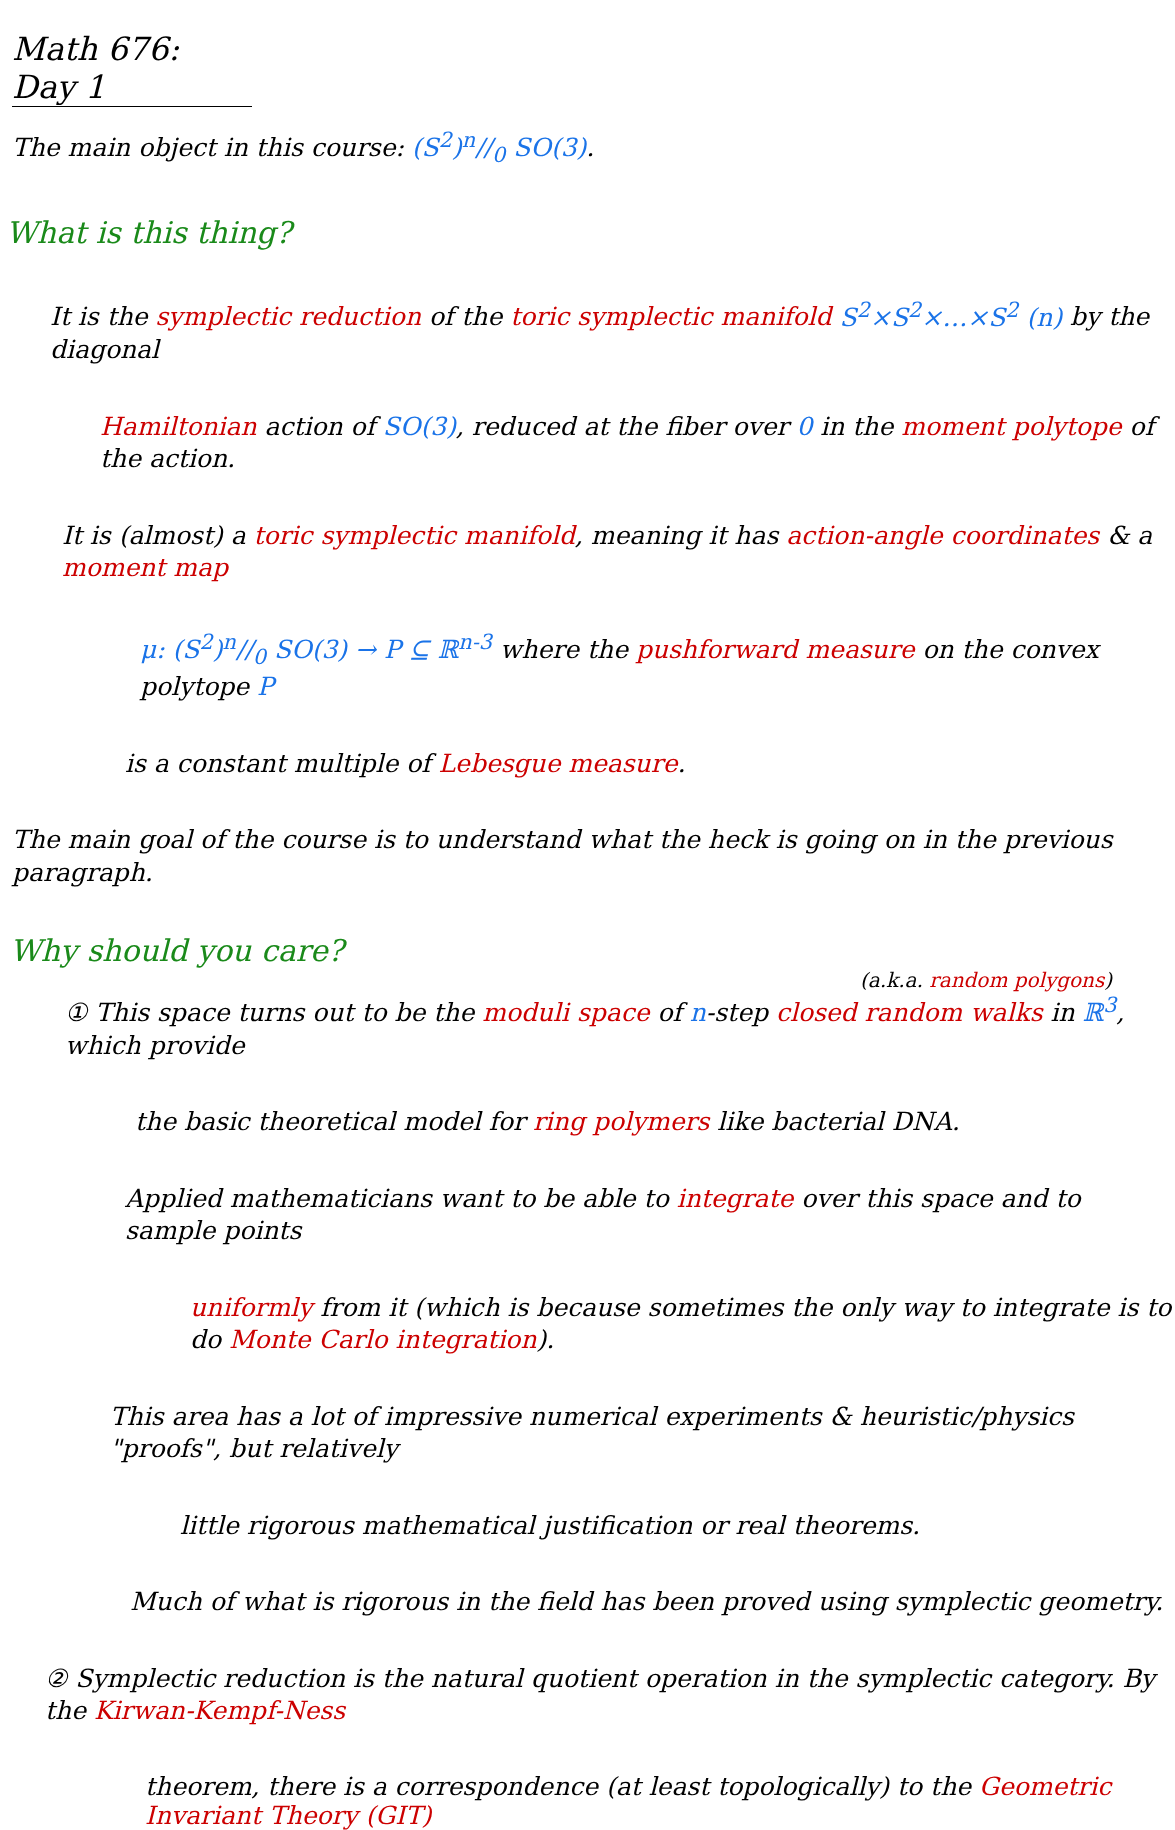Math 676: Day 1
The main object in this course: (S<sup>2</sup>)<sup>n</sup>//<sub>0</sub> SO(3).
What is this thing?
It is the symplectic reduction of the toric symplectic manifold S<sup>2</sup>×S<sup>2</sup>×…×S<sup>2</sup> (n) by the diagonal
Hamiltonian action of SO(3), reduced at the fiber over 0 in the moment polytope of the action.
It is (almost) a toric symplectic manifold, meaning it has action-angle coordinates & a moment map
μ: (S<sup>2</sup>)<sup>n</sup>//<sub>0</sub> SO(3) → P ⊆ ℝ<sup>n-3</sup> where the pushforward measure on the convex polytope P
is a constant multiple of Lebesgue measure.
The main goal of the course is to understand what the heck is going on in the previous paragraph.
Why should you care?
(a.k.a. random polygons)
① This space turns out to be the moduli space of n-step closed random walks in ℝ<sup>3</sup>, which provide
the basic theoretical model for ring polymers like bacterial DNA.
Applied mathematicians want to be able to integrate over this space and to sample points
uniformly from it (which is because sometimes the only way to integrate is to do Monte Carlo integration).
This area has a lot of impressive numerical experiments & heuristic/physics "proofs", but relatively
little rigorous mathematical justification or real theorems.
Much of what is rigorous in the field has been proved using symplectic geometry.
② Symplectic reduction is the natural quotient operation in the symplectic category. By the Kirwan-Kempf-Ness
theorem, there is a correspondence (at least topologically) to the Geometric Invariant Theory (GIT)